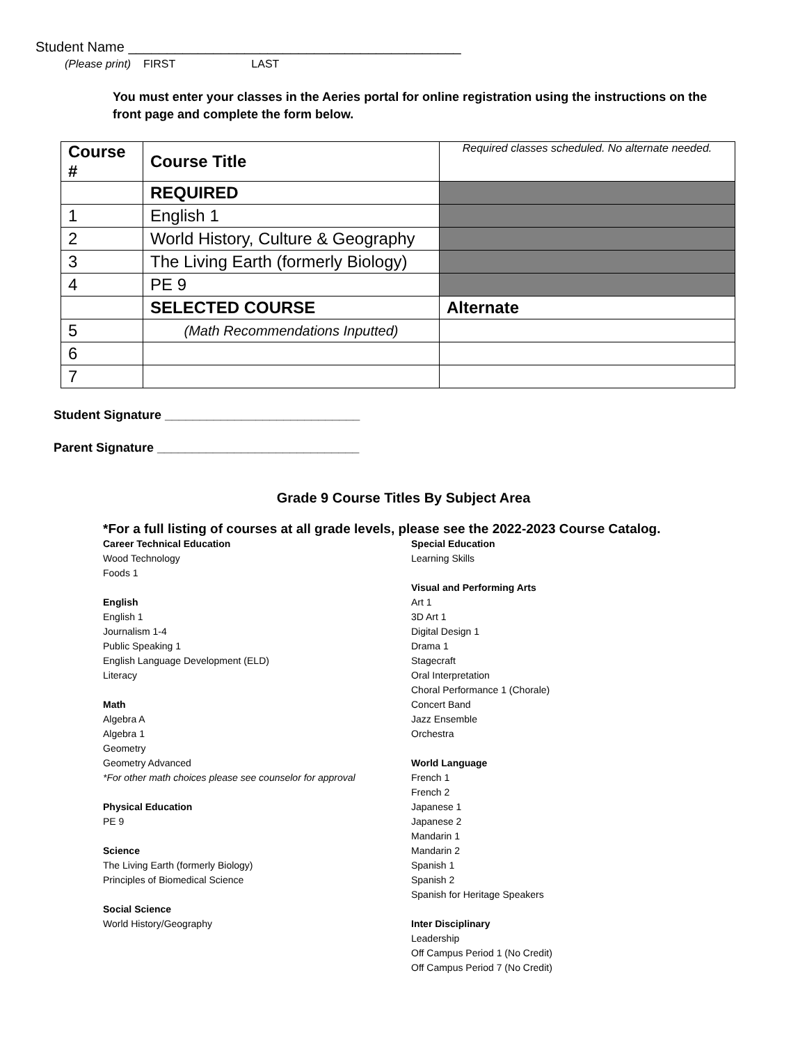Student Name ___________________________________________
(Please print) FIRST LAST
You must enter your classes in the Aeries portal for online registration using the instructions on the front page and complete the form below.
| Course # | Course Title | Required classes scheduled. No alternate needed. |
| | REQUIRED | |
| 1 | English 1 | |
| 2 | World History, Culture & Geography | |
| 3 | The Living Earth (formerly Biology) | |
| 4 | PE 9 | |
| | SELECTED COURSE | Alternate |
| 5 | (Math Recommendations Inputted) | |
| 6 | | |
| 7 | | |
Student Signature ____________________________
Parent Signature _____________________________
Grade 9 Course Titles By Subject Area
*For a full listing of courses at all grade levels, please see the 2022-2023 Course Catalog.
Career Technical Education
Wood Technology
Foods 1
English
English 1
Journalism 1-4
Public Speaking 1
English Language Development (ELD)
Literacy
Math
Algebra A
Algebra 1
Geometry
Geometry Advanced
*For other math choices please see counselor for approval
Physical Education
PE 9
Science
The Living Earth (formerly Biology)
Principles of Biomedical Science
Social Science
World History/Geography
Special Education
Learning Skills
Visual and Performing Arts
Art 1
3D Art 1
Digital Design 1
Drama 1
Stagecraft
Oral Interpretation
Choral Performance 1 (Chorale)
Concert Band
Jazz Ensemble
Orchestra
World Language
French 1
French 2
Japanese 1
Japanese 2
Mandarin 1
Mandarin 2
Spanish 1
Spanish 2
Spanish for Heritage Speakers
Inter Disciplinary
Leadership
Off Campus Period 1 (No Credit)
Off Campus Period 7 (No Credit)